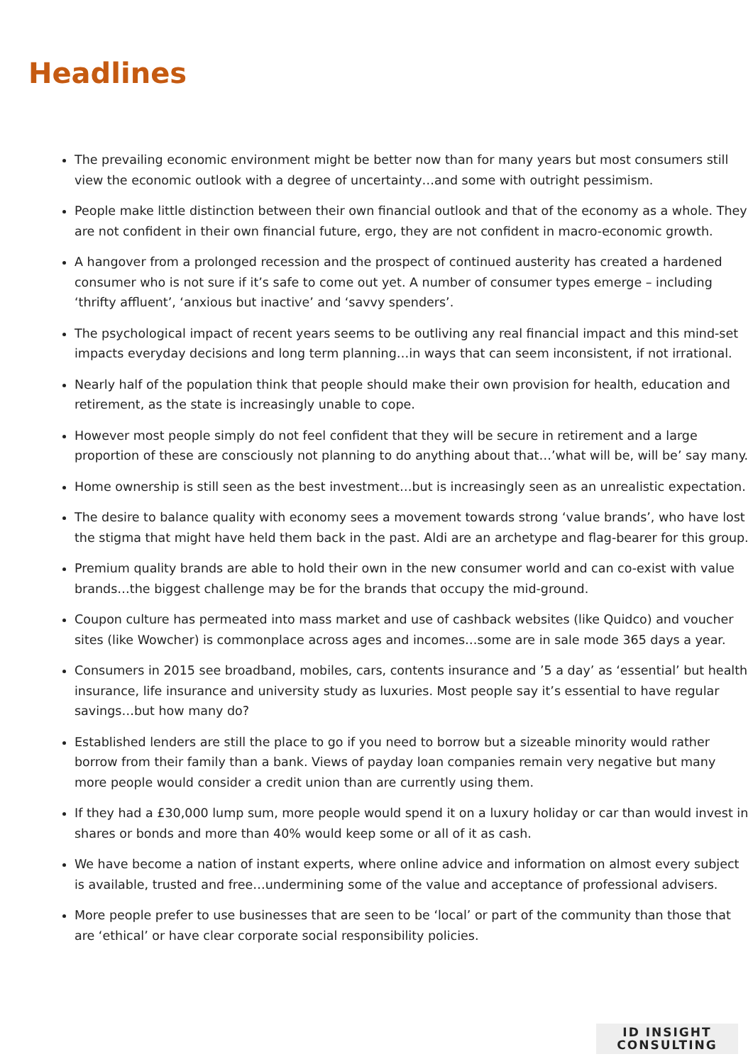Headlines
The prevailing economic environment might be better now than for many years but most consumers still view the economic outlook with a degree of uncertainty…and some with outright pessimism.
People make little distinction between their own financial outlook and that of the economy as a whole. They are not confident in their own financial future, ergo, they are not confident in macro-economic growth.
A hangover from a prolonged recession and the prospect of continued austerity has created a hardened consumer who is not sure if it’s safe to come out yet. A number of consumer types emerge – including ‘thrifty affluent’, ‘anxious but inactive’ and ‘savvy spenders’.
The psychological impact of recent years seems to be outliving any real financial impact and this mind-set impacts everyday decisions and long term planning…in ways that can seem inconsistent, if not irrational.
Nearly half of the population think that people should make their own provision for health, education and retirement, as the state is increasingly unable to cope.
However most people simply do not feel confident that they will be secure in retirement and a large proportion of these are consciously not planning to do anything about that…’what will be, will be’ say many.
Home ownership is still seen as the best investment…but is increasingly seen as an unrealistic expectation.
The desire to balance quality with economy sees a movement towards strong ‘value brands’, who have lost the stigma that might have held them back in the past. Aldi are an archetype and flag-bearer for this group.
Premium quality brands are able to hold their own in the new consumer world and can co-exist with value brands…the biggest challenge may be for the brands that occupy the mid-ground.
Coupon culture has permeated into mass market and use of cashback websites (like Quidco) and voucher sites (like Wowcher) is commonplace across ages and incomes…some are in sale mode 365 days a year.
Consumers in 2015 see broadband, mobiles, cars, contents insurance and ’5 a day’ as ‘essential’ but health insurance, life insurance and university study as luxuries. Most people say it’s essential to have regular savings…but how many do?
Established lenders are still the place to go if you need to borrow but a sizeable minority would rather borrow from their family than a bank. Views of payday loan companies remain very negative but many more people would consider a credit union than are currently using them.
If they had a £30,000 lump sum, more people would spend it on a luxury holiday or car than would invest in shares or bonds and more than 40% would keep some or all of it as cash.
We have become a nation of instant experts, where online advice and information on almost every subject is available, trusted and free…undermining some of the value and acceptance of professional advisers.
More people prefer to use businesses that are seen to be ‘local’ or part of the community than those that are ‘ethical’ or have clear corporate social responsibility policies.
ID INSIGHT
CONSULTING